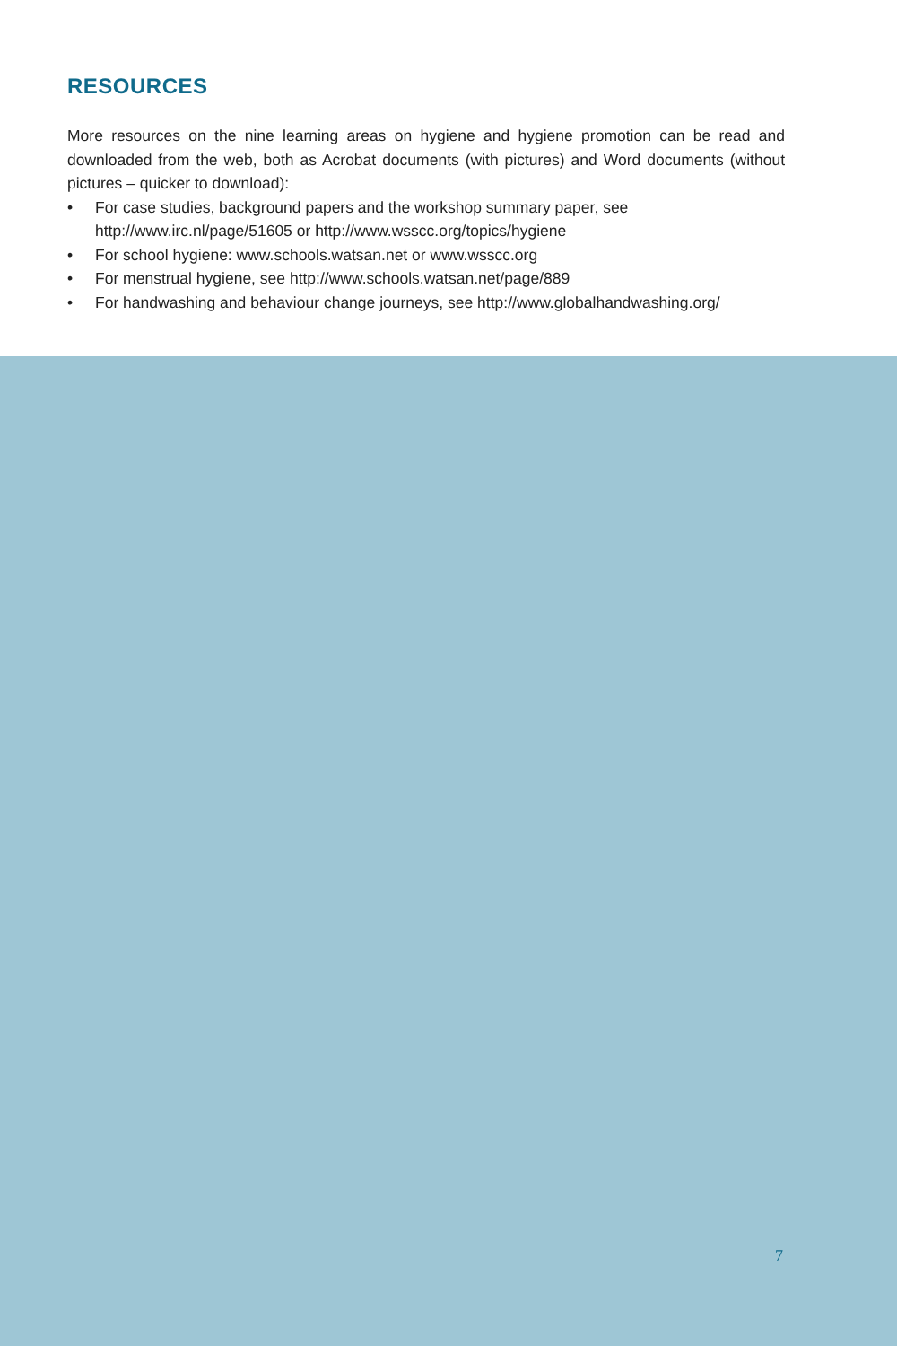RESOURCES
More resources on the nine learning areas on hygiene and hygiene promotion can be read and downloaded from the web, both as Acrobat documents (with pictures) and Word documents (without pictures – quicker to download):
• For case studies, background papers and the workshop summary paper, see http://www.irc.nl/page/51605 or http://www.wsscc.org/topics/hygiene
• For school hygiene: www.schools.watsan.net or www.wsscc.org
• For menstrual hygiene, see http://www.schools.watsan.net/page/889
• For handwashing and behaviour change journeys, see http://www.globalhandwashing.org/
7